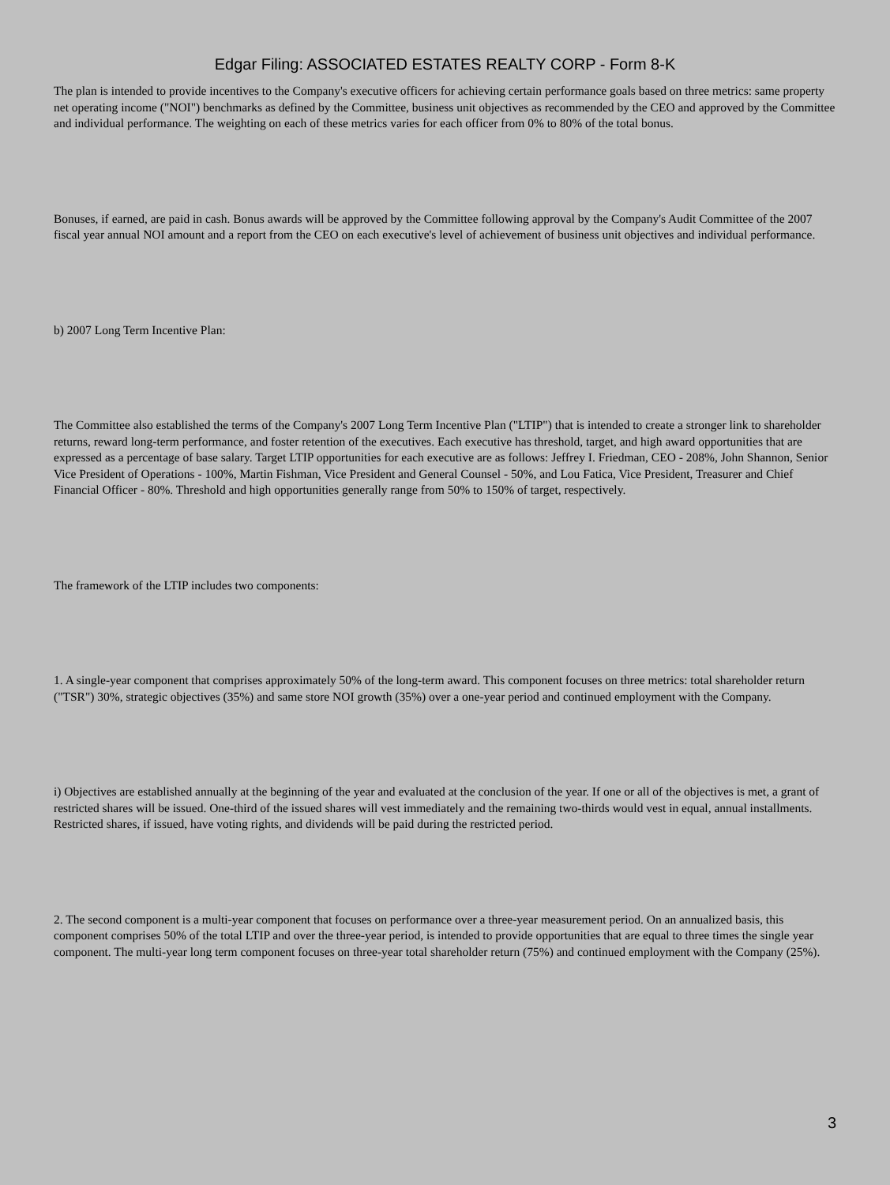Edgar Filing: ASSOCIATED ESTATES REALTY CORP - Form 8-K
The plan is intended to provide incentives to the Company's executive officers for achieving certain performance goals based on three metrics: same property net operating income ("NOI") benchmarks as defined by the Committee, business unit objectives as recommended by the CEO and approved by the Committee and individual performance. The weighting on each of these metrics varies for each officer from 0% to 80% of the total bonus.
Bonuses, if earned, are paid in cash. Bonus awards will be approved by the Committee following approval by the Company's Audit Committee of the 2007 fiscal year annual NOI amount and a report from the CEO on each executive's level of achievement of business unit objectives and individual performance.
b) 2007 Long Term Incentive Plan:
The Committee also established the terms of the Company's 2007 Long Term Incentive Plan ("LTIP") that is intended to create a stronger link to shareholder returns, reward long-term performance, and foster retention of the executives. Each executive has threshold, target, and high award opportunities that are expressed as a percentage of base salary. Target LTIP opportunities for each executive are as follows: Jeffrey I. Friedman, CEO - 208%, John Shannon, Senior Vice President of Operations - 100%, Martin Fishman, Vice President and General Counsel - 50%, and Lou Fatica, Vice President, Treasurer and Chief Financial Officer - 80%. Threshold and high opportunities generally range from 50% to 150% of target, respectively.
The framework of the LTIP includes two components:
1. A single-year component that comprises approximately 50% of the long-term award. This component focuses on three metrics: total shareholder return ("TSR") 30%, strategic objectives (35%) and same store NOI growth (35%) over a one-year period and continued employment with the Company.
i) Objectives are established annually at the beginning of the year and evaluated at the conclusion of the year. If one or all of the objectives is met, a grant of restricted shares will be issued. One-third of the issued shares will vest immediately and the remaining two-thirds would vest in equal, annual installments. Restricted shares, if issued, have voting rights, and dividends will be paid during the restricted period.
2. The second component is a multi-year component that focuses on performance over a three-year measurement period. On an annualized basis, this component comprises 50% of the total LTIP and over the three-year period, is intended to provide opportunities that are equal to three times the single year component. The multi-year long term component focuses on three-year total shareholder return (75%) and continued employment with the Company (25%).
3